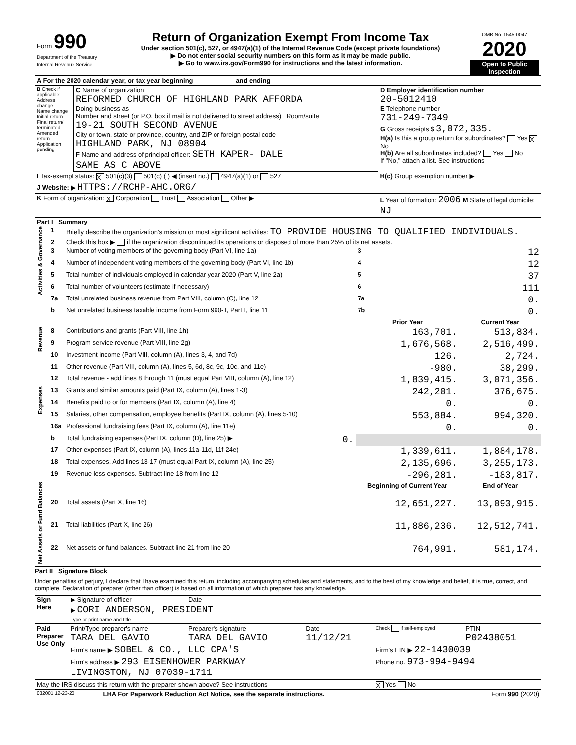| Form 990 Department of the Treasury Internal Revenue Service | Return of Organization Exempt From Income Tax Under section 501(c), 527, or 4947(a)(1) of the Internal Revenue Code (except private foundations) ▶ Do not enter social security numbers on this form as it may be made public. ▶ Go to www.irs.gov/Form990 for instructions and the latest information. | OMB No. 1545-0047 2020 Open to Public Inspection |
| A For the 2020 calendar year, or tax year beginning and ending | | |
| B Check if applicable: Address change Name change Initial return Final return/ terminated Amended return Application pending | C Name of organization REFORMED CHURCH OF HIGHLAND PARK AFFORDA Doing business as Number and street (or P.O. box if mail is not delivered to street address) Room/suite 19-21 SOUTH SECOND AVENUE City or town, state or province, country, and ZIP or foreign postal code HIGHLAND PARK, NJ 08904 F Name and address of principal officer: SETH KAPER- DALE SAME AS C ABOVE | D Employer identification number 20-5012410 E Telephone number 731-249-7349 G Gross receipts $ 3,072,335. H(a) Is this a group return for subordinates? Yes X No H(b) Are all subordinates included? Yes No If "No," attach a list. See instructions |
| I Tax-exempt status: X 501(c)(3) 501(c) ( ) ◀ (insert no.) 4947(a)(1) or 527 | | H(c) Group exemption number ▶ |
| J Website: ▶ HTTPS://RCHP-AHC.ORG/ | | |
| K Form of organization: X Corporation Trust Association Other ▶ | | L Year of formation: 2006 M State of legal domicile: NJ |
| Part I Summary | | | | | |
| --- | --- | --- | --- | --- | --- |
| Activities & Governance | 1 | Briefly describe the organization's mission or most significant activities: TO PROVIDE HOUSING TO QUALIFIED INDIVIDUALS. | | | |
| | 2 | Check this box ▶ if the organization discontinued its operations or disposed of more than 25% of its net assets. | | | |
| | 3 | Number of voting members of the governing body (Part VI, line 1a) | | 3 | 12 |
| | 4 | Number of independent voting members of the governing body (Part VI, line 1b) | | 4 | 12 |
| | 5 | Total number of individuals employed in calendar year 2020 (Part V, line 2a) | | 5 | 37 |
| | 6 | Total number of volunteers (estimate if necessary) | | 6 | 111 |
| | 7a | Total unrelated business revenue from Part VIII, column (C), line 12 | | 7a | 0. |
| | b | Net unrelated business taxable income from Form 990-T, Part I, line 11 | | 7b | 0. |
| | | | | Prior Year | Current Year |
| Revenue | 8 | Contributions and grants (Part VIII, line 1h) | | 163,701. | 513,834. |
| | 9 | Program service revenue (Part VIII, line 2g) | | 1,676,568. | 2,516,499. |
| | 10 | Investment income (Part VIII, column (A), lines 3, 4, and 7d) | | 126. | 2,724. |
| | 11 | Other revenue (Part VIII, column (A), lines 5, 6d, 8c, 9c, 10c, and 11e) | | -980. | 38,299. |
| | 12 | Total revenue - add lines 8 through 11 (must equal Part VIII, column (A), line 12) | | 1,839,415. | 3,071,356. |
| Expenses | 13 | Grants and similar amounts paid (Part IX, column (A), lines 1-3) | | 242,201. | 376,675. |
| | 14 | Benefits paid to or for members (Part IX, column (A), line 4) | | 0. | 0. |
| | 15 | Salaries, other compensation, employee benefits (Part IX, column (A), lines 5-10) | | 553,884. | 994,320. |
| | 16a | Professional fundraising fees (Part IX, column (A), line 11e) | | 0. | 0. |
| | b | Total fundraising expenses (Part IX, column (D), line 25) ▶ | 0. | | |
| | 17 | Other expenses (Part IX, column (A), lines 11a-11d, 11f-24e) | | 1,339,611. | 1,884,178. |
| | 18 | Total expenses. Add lines 13-17 (must equal Part IX, column (A), line 25) | | 2,135,696. | 3,255,173. |
| | 19 | Revenue less expenses. Subtract line 18 from line 12 | | -296,281. | -183,817. |
| Net Assets or Fund Balances | | | | Beginning of Current Year | End of Year |
| | 20 | Total assets (Part X, line 16) | | 12,651,227. | 13,093,915. |
| | 21 | Total liabilities (Part X, line 26) | | 11,886,236. | 12,512,741. |
| | 22 | Net assets or fund balances. Subtract line 21 from line 20 | | 764,991. | 581,174. |
Part II Signature Block
Under penalties of perjury, I declare that I have examined this return, including accompanying schedules and statements, and to the best of my knowledge and belief, it is true, correct, and complete. Declaration of preparer (other than officer) is based on all information of which preparer has any knowledge.
| Sign Here | ▶ Signature of officer | Date | | | |
| | ▶ CORI ANDERSON, PRESIDENT Type or print name and title | | | | |
| Paid Preparer Use Only | Print/Type preparer's name TARA DEL GAVIO | Preparer's signature TARA DEL GAVIO | Date 11/12/21 | Check if self-employed | PTIN P02438051 |
| | Firm's name ▶ SOBEL & CO., LLC CPA'S | | | Firm's EIN ▶ 22-1430039 | |
| | Firm's address ▶ 293 EISENHOWER PARKWAY LIVINGSTON, NJ 07039-1711 | | | Phone no. 973-994-9494 | |
| May the IRS discuss this return with the preparer shown above? See instructions | | | | X Yes No | |
| 032001 12-23-20 | LHA For Paperwork Reduction Act Notice, see the separate instructions. | Form 990 (2020) |